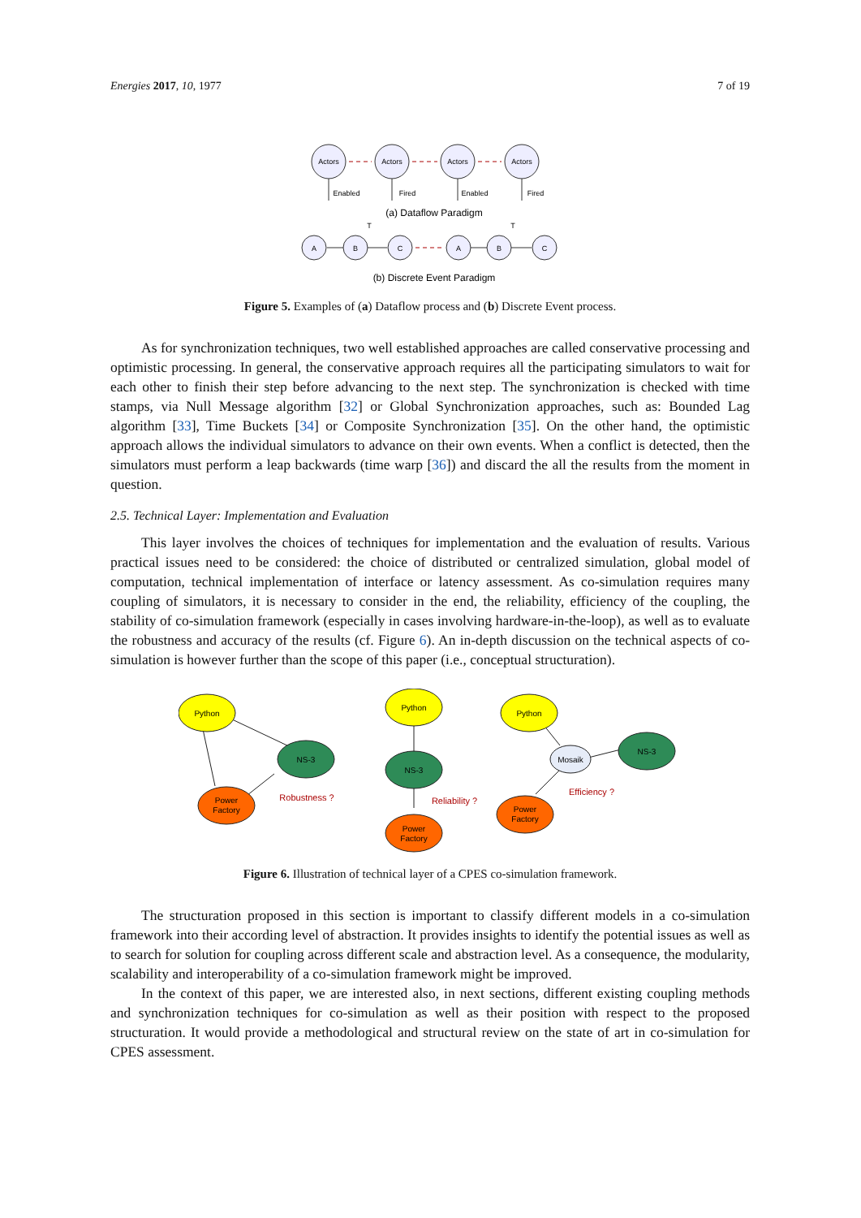Energies 2017, 10, 1977 7 of 19
Actors
Actors
Actors
Actors
Enabled
Fired
Enabled
Fired
(a) Dataflow Paradigm
A
B
C
A
B
C
T
T
(b) Discrete Event Paradigm
Figure 5. Examples of (a) Dataflow process and (b) Discrete Event process.
As for synchronization techniques, two well established approaches are called conservative processing and optimistic processing. In general, the conservative approach requires all the participating simulators to wait for each other to finish their step before advancing to the next step. The synchronization is checked with time stamps, via Null Message algorithm [32] or Global Synchronization approaches, such as: Bounded Lag algorithm [33], Time Buckets [34] or Composite Synchronization [35]. On the other hand, the optimistic approach allows the individual simulators to advance on their own events. When a conflict is detected, then the simulators must perform a leap backwards (time warp [36]) and discard the all the results from the moment in question.
2.5. Technical Layer: Implementation and Evaluation
This layer involves the choices of techniques for implementation and the evaluation of results. Various practical issues need to be considered: the choice of distributed or centralized simulation, global model of computation, technical implementation of interface or latency assessment. As co-simulation requires many coupling of simulators, it is necessary to consider in the end, the reliability, efficiency of the coupling, the stability of co-simulation framework (especially in cases involving hardware-in-the-loop), as well as to evaluate the robustness and accuracy of the results (cf. Figure 6). An in-depth discussion on the technical aspects of co-simulation is however further than the scope of this paper (i.e., conceptual structuration).
Python
NS-3
Power
Factory
Python
NS-3
Power
Factory
Python
Mosaik
NS-3
Power
Factory
Robustness ?
Reliability ?
Efficiency ?
Figure 6. Illustration of technical layer of a CPES co-simulation framework.
The structuration proposed in this section is important to classify different models in a co-simulation framework into their according level of abstraction. It provides insights to identify the potential issues as well as to search for solution for coupling across different scale and abstraction level. As a consequence, the modularity, scalability and interoperability of a co-simulation framework might be improved.
In the context of this paper, we are interested also, in next sections, different existing coupling methods and synchronization techniques for co-simulation as well as their position with respect to the proposed structuration. It would provide a methodological and structural review on the state of art in co-simulation for CPES assessment.